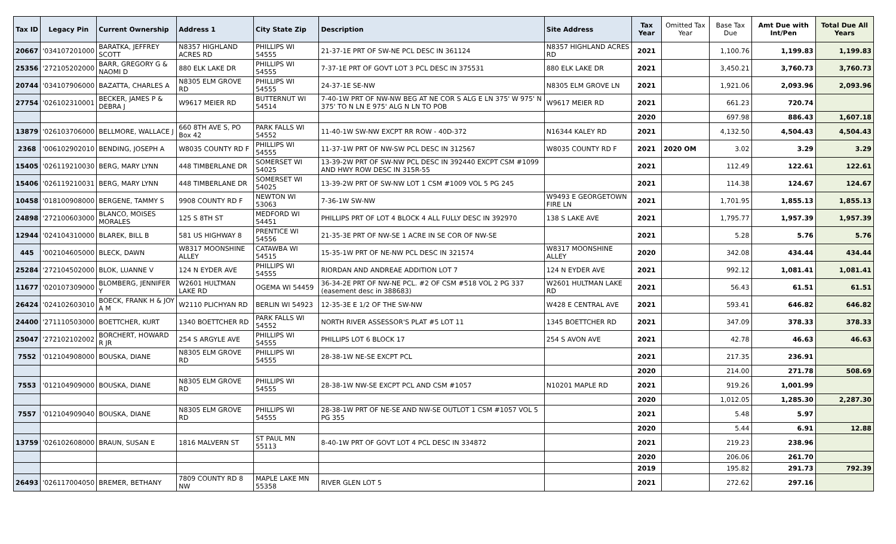| Tax ID | Legacy Pin | Current Ownership | Address 1 | City State Zip | Description | Site Address | Tax Year | Omitted Tax Year | Base Tax Due | Amt Due with Int/Pen | Total Due All Years |
| --- | --- | --- | --- | --- | --- | --- | --- | --- | --- | --- | --- |
| 20667 | '034107201000 | BARATKA, JEFFREY SCOTT | N8357 HIGHLAND ACRES RD | PHILLIPS WI 54555 | 21-37-1E PRT OF SW-NE PCL DESC IN 361124 | N8357 HIGHLAND ACRES RD | 2021 | | 1,100.76 | 1,199.83 | 1,199.83 |
| 25356 | '272105202000 | BARR, GREGORY G & NAOMI D | 880 ELK LAKE DR | PHILLIPS WI 54555 | 7-37-1E PRT OF GOVT LOT 3 PCL DESC IN 375531 | 880 ELK LAKE DR | 2021 | | 3,450.21 | 3,760.73 | 3,760.73 |
| 20744 | '034107906000 | BAZATTA, CHARLES A | N8305 ELM GROVE RD | PHILLIPS WI 54555 | 24-37-1E SE-NW | N8305 ELM GROVE LN | 2021 | | 1,921.06 | 2,093.96 | 2,093.96 |
| 27754 | '026102310001 | BECKER, JAMES P & DEBRA J | W9617 MEIER RD | BUTTERNUT WI 54514 | 7-40-1W PRT OF NW-NW BEG AT NE COR S ALG E LN 375' W 975' N 375' TO N LN E 975' ALG N LN TO POB | W9617 MEIER RD | 2021 | | 661.23 | 720.74 | |
| | | | | | | | 2020 | | 697.98 | 886.43 | 1,607.18 |
| 13879 | '026103706000 | BELLMORE, WALLACE J | 660 8TH AVE S, PO Box 42 | PARK FALLS WI 54552 | 11-40-1W SW-NW EXCPT RR ROW - 40D-372 | N16344 KALEY RD | 2021 | | 4,132.50 | 4,504.43 | 4,504.43 |
| 2368 | '006102902010 | BENDING, JOSEPH A | W8035 COUNTY RD F | PHILLIPS WI 54555 | 11-37-1W PRT OF NW-SW PCL DESC IN 312567 | W8035 COUNTY RD F | 2021 | 2020 OM | 3.02 | 3.29 | 3.29 |
| 15405 | '026119210030 | BERG, MARY LYNN | 448 TIMBERLANE DR | SOMERSET WI 54025 | 13-39-2W PRT OF SW-NW PCL DESC IN 392440 EXCPT CSM #1099 AND HWY ROW DESC IN 315R-55 | | 2021 | | 112.49 | 122.61 | 122.61 |
| 15406 | '026119210031 | BERG, MARY LYNN | 448 TIMBERLANE DR | SOMERSET WI 54025 | 13-39-2W PRT OF SW-NW LOT 1 CSM #1009 VOL 5 PG 245 | | 2021 | | 114.38 | 124.67 | 124.67 |
| 10458 | '018100908000 | BERGENE, TAMMY S | 9908 COUNTY RD F | NEWTON WI 53063 | 7-36-1W SW-NW | W9493 E GEORGETOWN FIRE LN | 2021 | | 1,701.95 | 1,855.13 | 1,855.13 |
| 24898 | '272100603000 | BLANCO, MOISES MORALES | 125 S 8TH ST | MEDFORD WI 54451 | PHILLIPS PRT OF LOT 4 BLOCK 4 ALL FULLY DESC IN 392970 | 138 S LAKE AVE | 2021 | | 1,795.77 | 1,957.39 | 1,957.39 |
| 12944 | '024104310000 | BLAREK, BILL B | 581 US HIGHWAY 8 | PRENTICE WI 54556 | 21-35-3E PRT OF NW-SE 1 ACRE IN SE COR OF NW-SE | | 2021 | | 5.28 | 5.76 | 5.76 |
| 445 | '002104605000 | BLECK, DAWN | W8317 MOONSHINE ALLEY | CATAWBA WI 54515 | 15-35-1W PRT OF NE-NW PCL DESC IN 321574 | W8317 MOONSHINE ALLEY | 2020 | | 342.08 | 434.44 | 434.44 |
| 25284 | '272104502000 | BLOK, LUANNE V | 124 N EYDER AVE | PHILLIPS WI 54555 | RIORDAN AND ANDREAE ADDITION LOT 7 | 124 N EYDER AVE | 2021 | | 992.12 | 1,081.41 | 1,081.41 |
| 11677 | '020107309000 | BLOMBERG, JENNIFER Y | W2601 HULTMAN LAKE RD | OGEMA WI 54459 | 36-34-2E PRT OF NW-NE PCL. #2 OF CSM #518 VOL 2 PG 337 (easement desc in 388683) | W2601 HULTMAN LAKE RD | 2021 | | 56.43 | 61.51 | 61.51 |
| 26424 | '024102603010 | BOECK, FRANK H & JOY A M | W2110 PLICHYAN RD | BERLIN WI 54923 | 12-35-3E E 1/2 OF THE SW-NW | W428 E CENTRAL AVE | 2021 | | 593.41 | 646.82 | 646.82 |
| 24400 | '271110503000 | BOETTCHER, KURT | 1340 BOETTCHER RD | PARK FALLS WI 54552 | NORTH RIVER ASSESSOR'S PLAT #5 LOT 11 | 1345 BOETTCHER RD | 2021 | | 347.09 | 378.33 | 378.33 |
| 25047 | '272102102002 | BORCHERT, HOWARD R JR | 254 S ARGYLE AVE | PHILLIPS WI 54555 | PHILLIPS LOT 6 BLOCK 17 | 254 S AVON AVE | 2021 | | 42.78 | 46.63 | 46.63 |
| 7552 | '012104908000 | BOUSKA, DIANE | N8305 ELM GROVE RD | PHILLIPS WI 54555 | 28-38-1W NE-SE EXCPT PCL | | 2021 | | 217.35 | 236.91 | |
| | | | | | | | 2020 | | 214.00 | 271.78 | 508.69 |
| 7553 | '012104909000 | BOUSKA, DIANE | N8305 ELM GROVE RD | PHILLIPS WI 54555 | 28-38-1W NW-SE EXCPT PCL AND CSM #1057 | N10201 MAPLE RD | 2021 | | 919.26 | 1,001.99 | |
| | | | | | | | 2020 | | 1,012.05 | 1,285.30 | 2,287.30 |
| 7557 | '012104909040 | BOUSKA, DIANE | N8305 ELM GROVE RD | PHILLIPS WI 54555 | 28-38-1W PRT OF NE-SE AND NW-SE OUTLOT 1 CSM #1057 VOL 5 PG 355 | | 2021 | | 5.48 | 5.97 | |
| | | | | | | | 2020 | | 5.44 | 6.91 | 12.88 |
| 13759 | '026102608000 | BRAUN, SUSAN E | 1816 MALVERN ST | ST PAUL MN 55113 | 8-40-1W PRT OF GOVT LOT 4 PCL DESC IN 334872 | | 2021 | | 219.23 | 238.96 | |
| | | | | | | | 2020 | | 206.06 | 261.70 | |
| | | | | | | | 2019 | | 195.82 | 291.73 | 792.39 |
| 26493 | '026117004050 | BREMER, BETHANY | 7809 COUNTY RD 8 NW | MAPLE LAKE MN 55358 | RIVER GLEN LOT 5 | | 2021 | | 272.62 | 297.16 | |